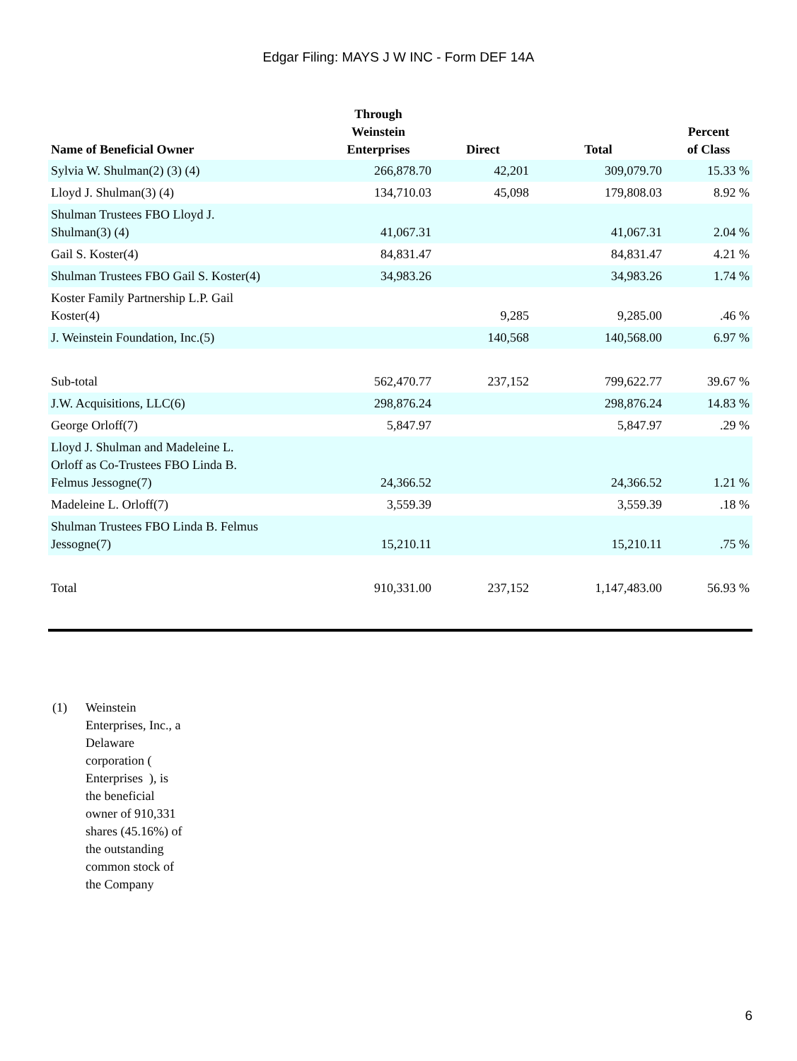Edgar Filing: MAYS J W INC - Form DEF 14A
| Name of Beneficial Owner | Through Weinstein Enterprises | Direct | Total | Percent of Class |
| --- | --- | --- | --- | --- |
| Sylvia W. Shulman(2) (3) (4) | 266,878.70 | 42,201 | 309,079.70 | 15.33 % |
| Lloyd J. Shulman(3) (4) | 134,710.03 | 45,098 | 179,808.03 | 8.92 % |
| Shulman Trustees FBO Lloyd J. Shulman(3) (4) | 41,067.31 | | 41,067.31 | 2.04 % |
| Gail S. Koster(4) | 84,831.47 | | 84,831.47 | 4.21 % |
| Shulman Trustees FBO Gail S. Koster(4) | 34,983.26 | | 34,983.26 | 1.74 % |
| Koster Family Partnership L.P. Gail Koster(4) | | 9,285 | 9,285.00 | .46 % |
| J. Weinstein Foundation, Inc.(5) | | 140,568 | 140,568.00 | 6.97 % |
| Sub-total | 562,470.77 | 237,152 | 799,622.77 | 39.67 % |
| J.W. Acquisitions, LLC(6) | 298,876.24 | | 298,876.24 | 14.83 % |
| George Orloff(7) | 5,847.97 | | 5,847.97 | .29 % |
| Lloyd J. Shulman and Madeleine L. Orloff as Co-Trustees FBO Linda B. Felmus Jessogne(7) | 24,366.52 | | 24,366.52 | 1.21 % |
| Madeleine L. Orloff(7) | 3,559.39 | | 3,559.39 | .18 % |
| Shulman Trustees FBO Linda B. Felmus Jessogne(7) | 15,210.11 | | 15,210.11 | .75 % |
| Total | 910,331.00 | 237,152 | 1,147,483.00 | 56.93 % |
(1) Weinstein Enterprises, Inc., a Delaware corporation ( Enterprises ), is the beneficial owner of 910,331 shares (45.16%) of the outstanding common stock of the Company
6